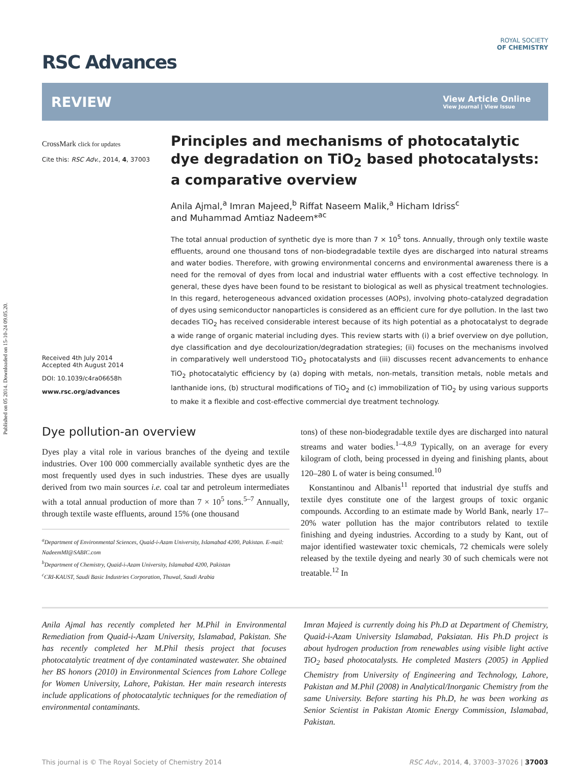Published on 05 2014. Downloaded on 15-10-24 09.05.20.
RSC Advances
ROYAL SOCIETY
OF CHEMISTRY
REVIEW
View Article Online
View Journal | View Issue
CrossMark click for updates
Cite this: RSC Adv., 2014, 4, 37003
Received 4th July 2014
Accepted 4th August 2014
DOI: 10.1039/c4ra06658h
www.rsc.org/advances
Principles and mechanisms of photocatalytic dye degradation on TiO<sub>2</sub> based photocatalysts: a comparative overview
Anila Ajmal,<sup>a</sup> Imran Majeed,<sup>b</sup> Riffat Naseem Malik,<sup>a</sup> Hicham Idriss<sup>c</sup>
and Muhammad Amtiaz Nadeem*<sup>ac</sup>
The total annual production of synthetic dye is more than 7 × 10<sup>5</sup> tons. Annually, through only textile waste effluents, around one thousand tons of non-biodegradable textile dyes are discharged into natural streams and water bodies. Therefore, with growing environmental concerns and environmental awareness there is a need for the removal of dyes from local and industrial water effluents with a cost effective technology. In general, these dyes have been found to be resistant to biological as well as physical treatment technologies. In this regard, heterogeneous advanced oxidation processes (AOPs), involving photo-catalyzed degradation of dyes using semiconductor nanoparticles is considered as an efficient cure for dye pollution. In the last two decades TiO<sub>2</sub> has received considerable interest because of its high potential as a photocatalyst to degrade a wide range of organic material including dyes. This review starts with (i) a brief overview on dye pollution, dye classification and dye decolourization/degradation strategies; (ii) focuses on the mechanisms involved in comparatively well understood TiO<sub>2</sub> photocatalysts and (iii) discusses recent advancements to enhance TiO<sub>2</sub> photocatalytic efficiency by (a) doping with metals, non-metals, transition metals, noble metals and lanthanide ions, (b) structural modifications of TiO<sub>2</sub> and (c) immobilization of TiO<sub>2</sub> by using various supports to make it a flexible and cost-effective commercial dye treatment technology.
Dye pollution-an overview
Dyes play a vital role in various branches of the dyeing and textile industries. Over 100 000 commercially available synthetic dyes are the most frequently used dyes in such industries. These dyes are usually derived from two main sources i.e. coal tar and petroleum intermediates with a total annual production of more than 7 × 10<sup>5</sup> tons.<sup>5–7</sup> Annually, through textile waste effluents, around 15% (one thousand
<sup>a</sup> Department of Environmental Sciences, Quaid-i-Azam University, Islamabad 4200, Pakistan. E-mail: NadeemMI@SABIC.com
<sup>b</sup> Department of Chemistry, Quaid-i-Azam University, Islamabad 4200, Pakistan
<sup>c</sup> CRI-KAUST, Saudi Basic Industries Corporation, Thuwal, Saudi Arabia
tons) of these non-biodegradable textile dyes are discharged into natural streams and water bodies.<sup>1–4,8,9</sup> Typically, on an average for every kilogram of cloth, being processed in dyeing and finishing plants, about 120–280 L of water is being consumed.<sup>10</sup>
Konstantinou and Albanis<sup>11</sup> reported that industrial dye stuffs and textile dyes constitute one of the largest groups of toxic organic compounds. According to an estimate made by World Bank, nearly 17–20% water pollution has the major contributors related to textile finishing and dyeing industries. According to a study by Kant, out of major identified wastewater toxic chemicals, 72 chemicals were solely released by the textile dyeing and nearly 30 of such chemicals were not treatable.<sup>12</sup> In
Anila Ajmal has recently completed her M.Phil in Environmental Remediation from Quaid-i-Azam University, Islamabad, Pakistan. She has recently completed her M.Phil thesis project that focuses photocatalytic treatment of dye contaminated wastewater. She obtained her BS honors (2010) in Environmental Sciences from Lahore College for Women University, Lahore, Pakistan. Her main research interests include applications of photocatalytic techniques for the remediation of environmental contaminants.
Imran Majeed is currently doing his Ph.D at Department of Chemistry, Quaid-i-Azam University Islamabad, Paksiatan. His Ph.D project is about hydrogen production from renewables using visible light active TiO<sub>2</sub> based photocatalysts. He completed Masters (2005) in Applied Chemistry from University of Engineering and Technology, Lahore, Pakistan and M.Phil (2008) in Analytical/Inorganic Chemistry from the same University. Before starting his Ph.D, he was been working as Senior Scientist in Pakistan Atomic Energy Commission, Islamabad, Pakistan.
This journal is © The Royal Society of Chemistry 2014 RSC Adv., 2014, 4, 37003–37026 | 37003